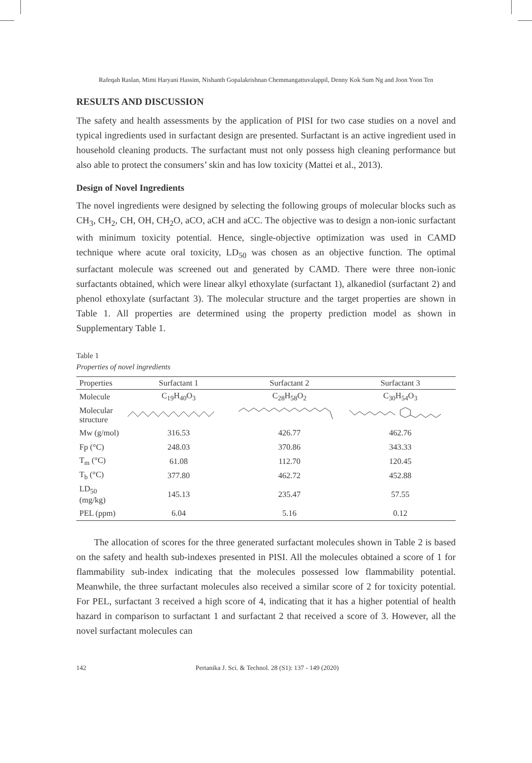Rafeqah Raslan, Mimi Haryani Hassim, Nishanth Gopalakrishnan Chemmangattuvalappil, Denny Kok Sum Ng and Joon Yoon Ten
RESULTS AND DISCUSSION
The safety and health assessments by the application of PISI for two case studies on a novel and typical ingredients used in surfactant design are presented. Surfactant is an active ingredient used in household cleaning products. The surfactant must not only possess high cleaning performance but also able to protect the consumers’ skin and has low toxicity (Mattei et al., 2013).
Design of Novel Ingredients
The novel ingredients were designed by selecting the following groups of molecular blocks such as CH<sub>3</sub>, CH<sub>2</sub>, CH, OH, CH<sub>2</sub>O, aCO, aCH and aCC. The objective was to design a non-ionic surfactant with minimum toxicity potential. Hence, single-objective optimization was used in CAMD technique where acute oral toxicity, LD<sub>50</sub> was chosen as an objective function. The optimal surfactant molecule was screened out and generated by CAMD. There were three non-ionic surfactants obtained, which were linear alkyl ethoxylate (surfactant 1), alkanediol (surfactant 2) and phenol ethoxylate (surfactant 3). The molecular structure and the target properties are shown in Table 1. All properties are determined using the property prediction model as shown in Supplementary Table 1.
Table 1
Properties of novel ingredients
| Properties | Surfactant 1 | Surfactant 2 | Surfactant 3 |
| --- | --- | --- | --- |
| Molecule | C<sub>19</sub>H<sub>40</sub>O<sub>3</sub> | C<sub>28</sub>H<sub>58</sub>O<sub>2</sub> | C<sub>30</sub>H<sub>54</sub>O<sub>3</sub> |
| Molecular structure | | | |
| Mw (g/mol) | 316.53 | 426.77 | 462.76 |
| Fp (°C) | 248.03 | 370.86 | 343.33 |
| T<sub>m</sub> (°C) | 61.08 | 112.70 | 120.45 |
| T<sub>b</sub> (°C) | 377.80 | 462.72 | 452.88 |
| LD<sub>50</sub> (mg/kg) | 145.13 | 235.47 | 57.55 |
| PEL (ppm) | 6.04 | 5.16 | 0.12 |
The allocation of scores for the three generated surfactant molecules shown in Table 2 is based on the safety and health sub-indexes presented in PISI. All the molecules obtained a score of 1 for flammability sub-index indicating that the molecules possessed low flammability potential. Meanwhile, the three surfactant molecules also received a similar score of 2 for toxicity potential. For PEL, surfactant 3 received a high score of 4, indicating that it has a higher potential of health hazard in comparison to surfactant 1 and surfactant 2 that received a score of 3. However, all the novel surfactant molecules can
142 Pertanika J. Sci. & Technol. 28 (S1): 137 - 149 (2020)